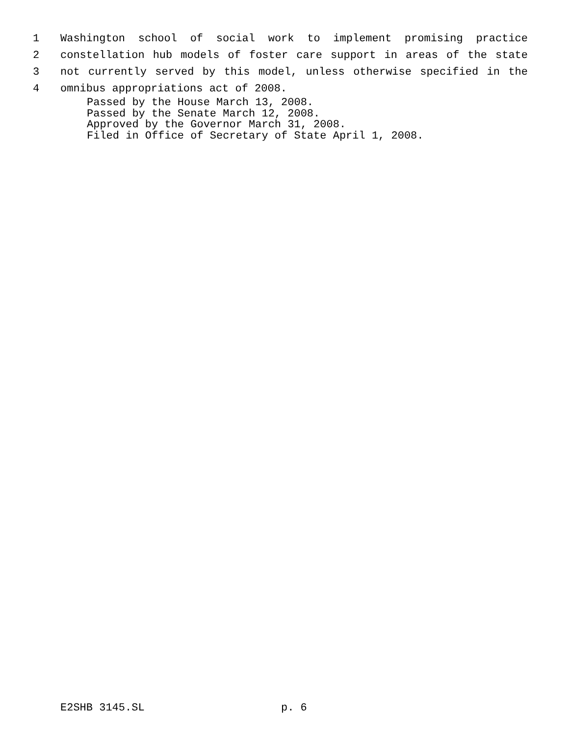1 Washington school of social work to implement promising practice
2 constellation hub models of foster care support in areas of the state
3 not currently served by this model, unless otherwise specified in the
4 omnibus appropriations act of 2008.
Passed by the House March 13, 2008.
Passed by the Senate March 12, 2008.
Approved by the Governor March 31, 2008.
Filed in Office of Secretary of State April 1, 2008.
E2SHB 3145.SL p. 6